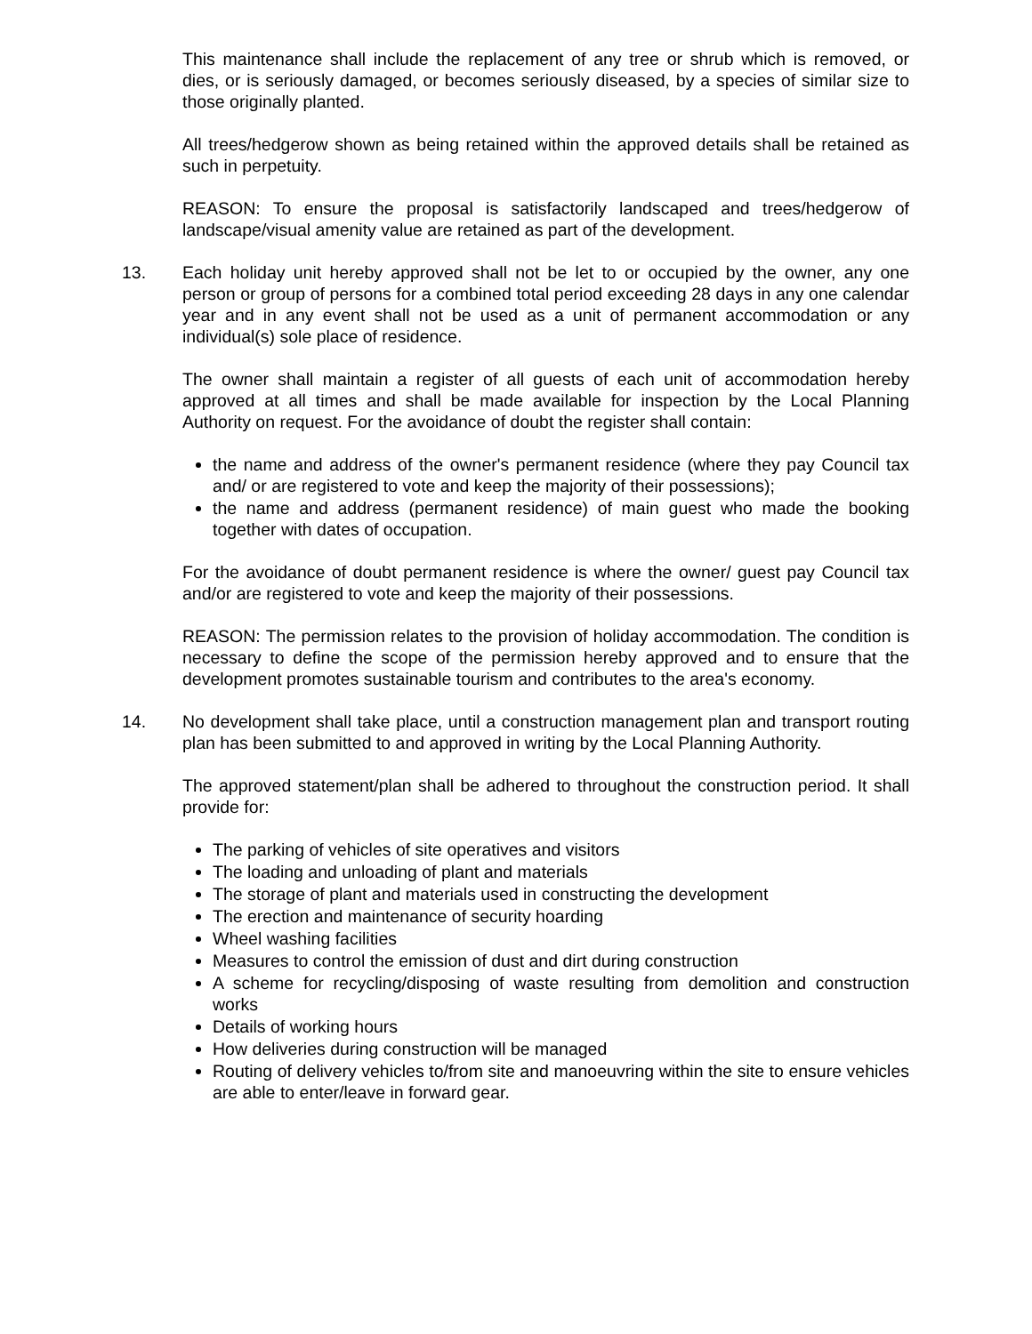This maintenance shall include the replacement of any tree or shrub which is removed, or dies, or is seriously damaged, or becomes seriously diseased, by a species of similar size to those originally planted.
All trees/hedgerow shown as being retained within the approved details shall be retained as such in perpetuity.
REASON: To ensure the proposal is satisfactorily landscaped and trees/hedgerow of landscape/visual amenity value are retained as part of the development.
13. Each holiday unit hereby approved shall not be let to or occupied by the owner, any one person or group of persons for a combined total period exceeding 28 days in any one calendar year and in any event shall not be used as a unit of permanent accommodation or any individual(s) sole place of residence.
The owner shall maintain a register of all guests of each unit of accommodation hereby approved at all times and shall be made available for inspection by the Local Planning Authority on request. For the avoidance of doubt the register shall contain:
the name and address of the owner's permanent residence (where they pay Council tax and/ or are registered to vote and keep the majority of their possessions);
the name and address (permanent residence) of main guest who made the booking together with dates of occupation.
For the avoidance of doubt permanent residence is where the owner/ guest pay Council tax and/or are registered to vote and keep the majority of their possessions.
REASON: The permission relates to the provision of holiday accommodation. The condition is necessary to define the scope of the permission hereby approved and to ensure that the development promotes sustainable tourism and contributes to the area's economy.
14. No development shall take place, until a construction management plan and transport routing plan has been submitted to and approved in writing by the Local Planning Authority.
The approved statement/plan shall be adhered to throughout the construction period. It shall provide for:
The parking of vehicles of site operatives and visitors
The loading and unloading of plant and materials
The storage of plant and materials used in constructing the development
The erection and maintenance of security hoarding
Wheel washing facilities
Measures to control the emission of dust and dirt during construction
A scheme for recycling/disposing of waste resulting from demolition and construction works
Details of working hours
How deliveries during construction will be managed
Routing of delivery vehicles to/from site and manoeuvring within the site to ensure vehicles are able to enter/leave in forward gear.